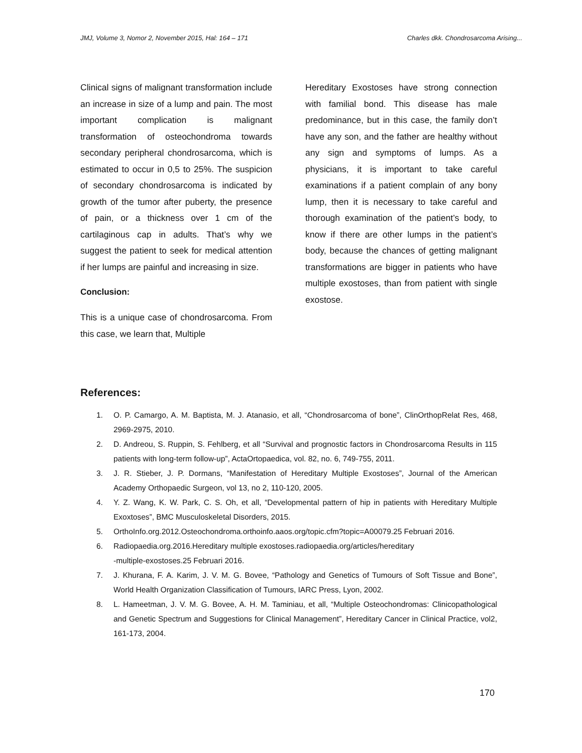JMJ, Volume 3, Nomor 2, November 2015, Hal: 164 – 171 Charles dkk. Chondrosarcoma Arising...
Clinical signs of malignant transformation include an increase in size of a lump and pain. The most important complication is malignant transformation of osteochondroma towards secondary peripheral chondrosarcoma, which is estimated to occur in 0,5 to 25%. The suspicion of secondary chondrosarcoma is indicated by growth of the tumor after puberty, the presence of pain, or a thickness over 1 cm of the cartilaginous cap in adults. That’s why we suggest the patient to seek for medical attention if her lumps are painful and increasing in size.
Conclusion:
This is a unique case of chondrosarcoma. From this case, we learn that, Multiple
Hereditary Exostoses have strong connection with familial bond. This disease has male predominance, but in this case, the family don’t have any son, and the father are healthy without any sign and symptoms of lumps. As a physicians, it is important to take careful examinations if a patient complain of any bony lump, then it is necessary to take careful and thorough examination of the patient’s body, to know if there are other lumps in the patient’s body, because the chances of getting malignant transformations are bigger in patients who have multiple exostoses, than from patient with single exostose.
References:
1. O. P. Camargo, A. M. Baptista, M. J. Atanasio, et all, “Chondrosarcoma of bone”, ClinOrthopRelat Res, 468, 2969-2975, 2010.
2. D. Andreou, S. Ruppin, S. Fehlberg, et all “Survival and prognostic factors in Chondrosarcoma Results in 115 patients with long-term follow-up”, ActaOrtopaedica, vol. 82, no. 6, 749-755, 2011.
3. J. R. Stieber, J. P. Dormans, “Manifestation of Hereditary Multiple Exostoses”, Journal of the American Academy Orthopaedic Surgeon, vol 13, no 2, 110-120, 2005.
4. Y. Z. Wang, K. W. Park, C. S. Oh, et all, “Developmental pattern of hip in patients with Hereditary Multiple Exoxtoses”, BMC Musculoskeletal Disorders, 2015.
5. OrthoInfo.org.2012.Osteochondroma.orthoinfo.aaos.org/topic.cfm?topic=A00079.25 Februari 2016.
6. Radiopaedia.org.2016.Hereditary multiple exostoses.radiopaedia.org/articles/hereditary
-multiple-exostoses.25 Februari 2016.
7. J. Khurana, F. A. Karim, J. V. M. G. Bovee, “Pathology and Genetics of Tumours of Soft Tissue and Bone”, World Health Organization Classification of Tumours, IARC Press, Lyon, 2002.
8. L. Hameetman, J. V. M. G. Bovee, A. H. M. Taminiau, et all, “Multiple Osteochondromas: Clinicopathological and Genetic Spectrum and Suggestions for Clinical Management”, Hereditary Cancer in Clinical Practice, vol2, 161-173, 2004.
170